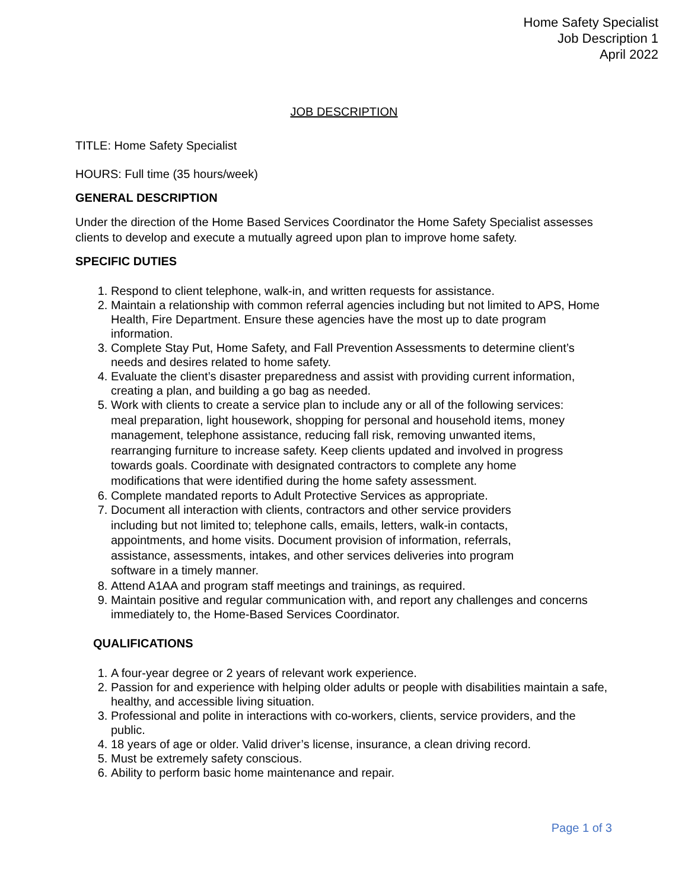Home Safety Specialist
Job Description 1
April 2022
JOB DESCRIPTION
TITLE: Home Safety Specialist
HOURS: Full time (35 hours/week)
GENERAL DESCRIPTION
Under the direction of the Home Based Services Coordinator the Home Safety Specialist assesses clients to develop and execute a mutually agreed upon plan to improve home safety.
SPECIFIC DUTIES
1. Respond to client telephone, walk-in, and written requests for assistance.
2. Maintain a relationship with common referral agencies including but not limited to APS, Home Health, Fire Department. Ensure these agencies have the most up to date program information.
3. Complete Stay Put, Home Safety, and Fall Prevention Assessments to determine client’s needs and desires related to home safety.
4. Evaluate the client’s disaster preparedness and assist with providing current information, creating a plan, and building a go bag as needed.
5. Work with clients to create a service plan to include any or all of the following services: meal preparation, light housework, shopping for personal and household items, money management, telephone assistance, reducing fall risk, removing unwanted items, rearranging furniture to increase safety. Keep clients updated and involved in progress towards goals. Coordinate with designated contractors to complete any home modifications that were identified during the home safety assessment.
6. Complete mandated reports to Adult Protective Services as appropriate.
7. Document all interaction with clients, contractors and other service providers including but not limited to; telephone calls, emails, letters, walk-in contacts, appointments, and home visits. Document provision of information, referrals, assistance, assessments, intakes, and other services deliveries into program software in a timely manner.
8. Attend A1AA and program staff meetings and trainings, as required.
9. Maintain positive and regular communication with, and report any challenges and concerns immediately to, the Home-Based Services Coordinator.
QUALIFICATIONS
1. A four-year degree or 2 years of relevant work experience.
2. Passion for and experience with helping older adults or people with disabilities maintain a safe, healthy, and accessible living situation.
3. Professional and polite in interactions with co-workers, clients, service providers, and the public.
4. 18 years of age or older. Valid driver’s license, insurance, a clean driving record.
5. Must be extremely safety conscious.
6. Ability to perform basic home maintenance and repair.
Page 1 of 3